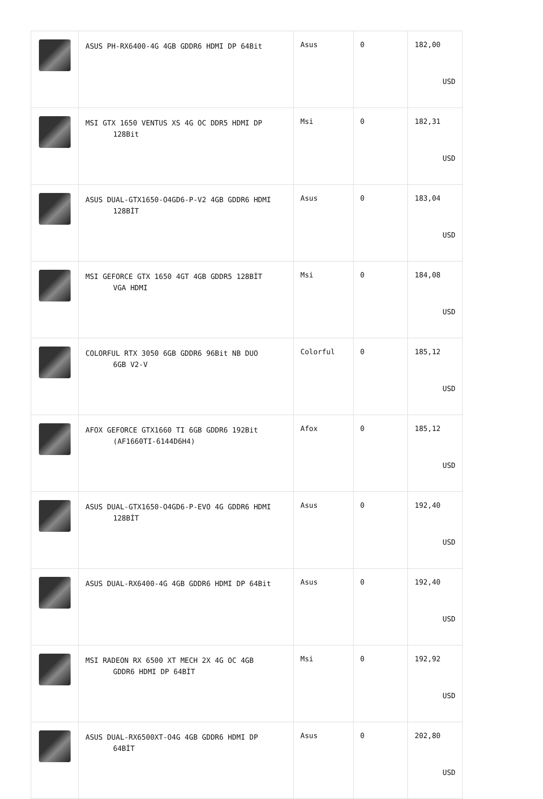| | ASUS PH-RX6400-4G 4GB GDDR6 HDMI DP 64Bit | Asus | 0 | 182,00 USD |
| | MSI GTX 1650 VENTUS XS 4G OC DDR5 HDMI DP 128Bit | Msi | 0 | 182,31 USD |
| | ASUS DUAL-GTX1650-O4GD6-P-V2 4GB GDDR6 HDMI 128BİT | Asus | 0 | 183,04 USD |
| | MSI GEFORCE GTX 1650 4GT 4GB GDDR5 128BİT VGA HDMI | Msi | 0 | 184,08 USD |
| | COLORFUL RTX 3050 6GB GDDR6 96Bit NB DUO 6GB V2-V | Colorful | 0 | 185,12 USD |
| | AFOX GEFORCE GTX1660 TI 6GB GDDR6 192Bit (AF1660TI-6144D6H4) | Afox | 0 | 185,12 USD |
| | ASUS DUAL-GTX1650-O4GD6-P-EVO 4G GDDR6 HDMI 128BİT | Asus | 0 | 192,40 USD |
| | ASUS DUAL-RX6400-4G 4GB GDDR6 HDMI DP 64Bit | Asus | 0 | 192,40 USD |
| | MSI RADEON RX 6500 XT MECH 2X 4G OC 4GB GDDR6 HDMI DP 64BİT | Msi | 0 | 192,92 USD |
| | ASUS DUAL-RX6500XT-O4G 4GB GDDR6 HDMI DP 64BİT | Asus | 0 | 202,80 USD |